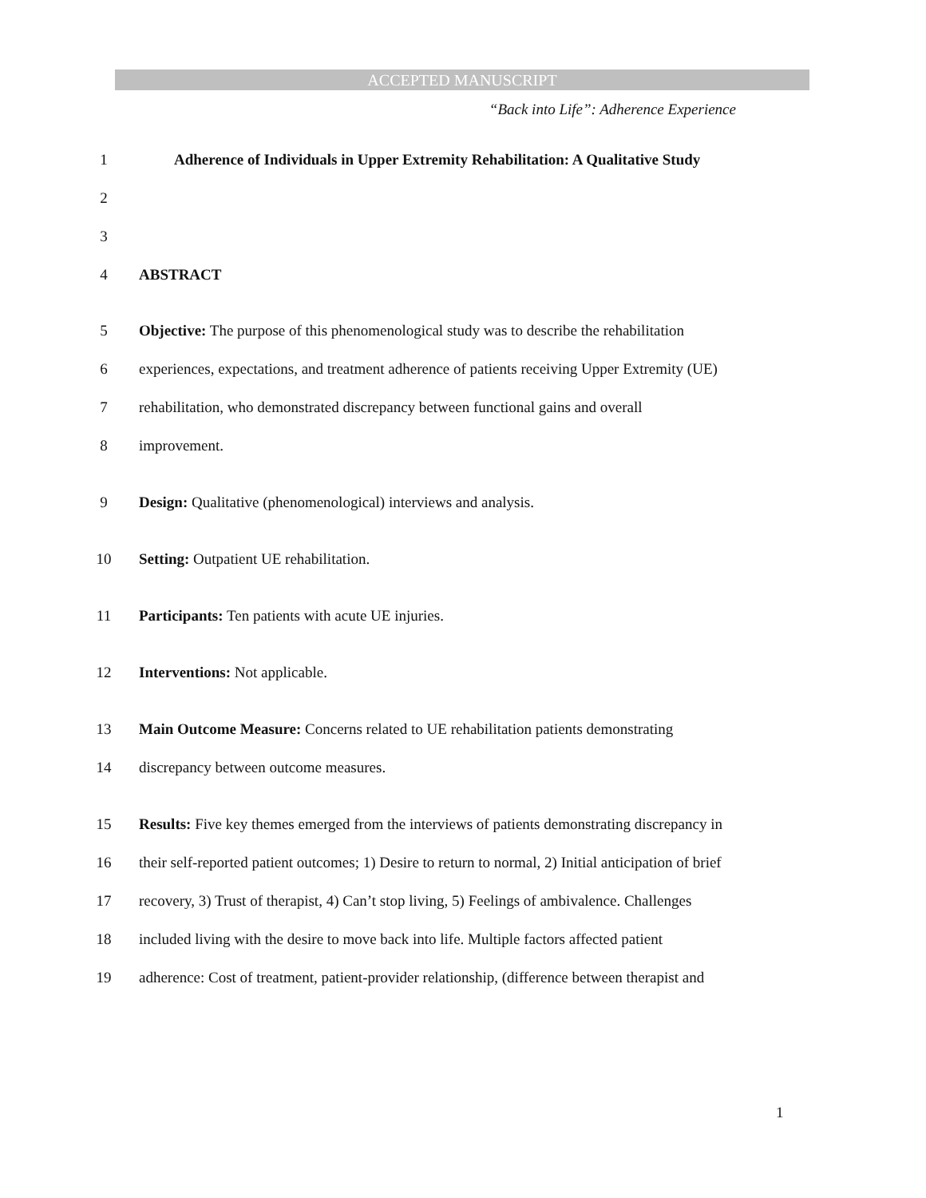ACCEPTED MANUSCRIPT
“Back into Life”: Adherence Experience
1 Adherence of Individuals in Upper Extremity Rehabilitation: A Qualitative Study
2
3
4 ABSTRACT
5 Objective: The purpose of this phenomenological study was to describe the rehabilitation
6 experiences, expectations, and treatment adherence of patients receiving Upper Extremity (UE)
7 rehabilitation, who demonstrated discrepancy between functional gains and overall
8 improvement.
9 Design: Qualitative (phenomenological) interviews and analysis.
10 Setting: Outpatient UE rehabilitation.
11 Participants: Ten patients with acute UE injuries.
12 Interventions: Not applicable.
13 Main Outcome Measure: Concerns related to UE rehabilitation patients demonstrating
14 discrepancy between outcome measures.
15 Results: Five key themes emerged from the interviews of patients demonstrating discrepancy in
16 their self-reported patient outcomes; 1) Desire to return to normal, 2) Initial anticipation of brief
17 recovery, 3) Trust of therapist, 4) Can’t stop living, 5) Feelings of ambivalence. Challenges
18 included living with the desire to move back into life. Multiple factors affected patient
19 adherence: Cost of treatment, patient-provider relationship, (difference between therapist and
1